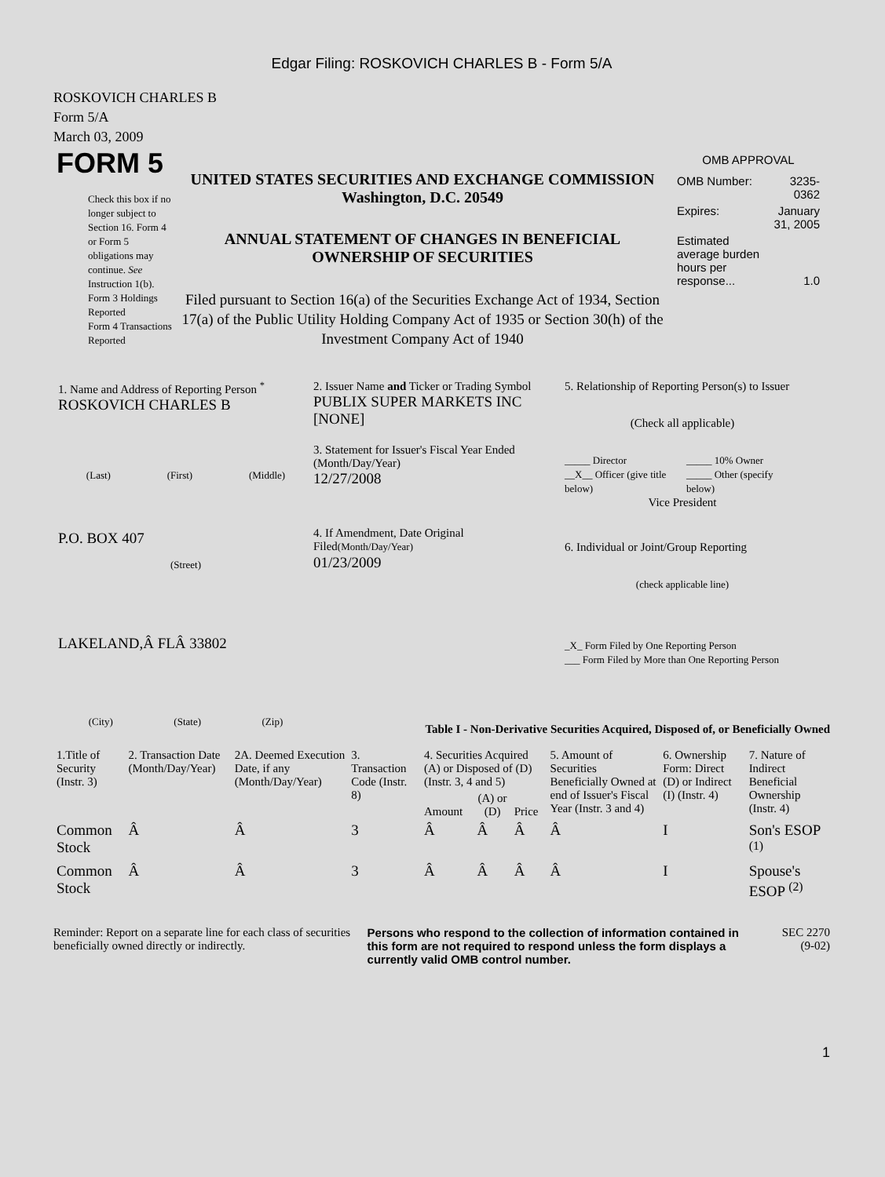Edgar Filing: ROSKOVICH CHARLES B - Form 5/A
ROSKOVICH CHARLES B
Form 5/A
March 03, 2009
FORM 5
Check this box if no longer subject to Section 16. Form 4 or Form 5 obligations may continue. See Instruction 1(b).
Form 3 Holdings Reported
Form 4 Transactions Reported
UNITED STATES SECURITIES AND EXCHANGE COMMISSION
Washington, D.C. 20549
ANNUAL STATEMENT OF CHANGES IN BENEFICIAL
OWNERSHIP OF SECURITIES
Filed pursuant to Section 16(a) of the Securities Exchange Act of 1934, Section 17(a) of the Public Utility Holding Company Act of 1935 or Section 30(h) of the Investment Company Act of 1940
OMB APPROVAL
| OMB Number: | 3235-0362 |
| Expires: | January 31, 2005 |
| Estimated average burden hours per response... | 1.0 |
1. Name and Address of Reporting Person <sup>*</sup>
ROSKOVICH CHARLES B
(Last) (First) (Middle)
P.O. BOX 407
(Street)
LAKELAND,Â FLÂ 33802
(City) (State) (Zip)
2. Issuer Name and Ticker or Trading Symbol
PUBLIX SUPER MARKETS INC [NONE]
3. Statement for Issuer's Fiscal Year Ended (Month/Day/Year)
12/27/2008
4. If Amendment, Date Original Filed(Month/Day/Year)
01/23/2009
5. Relationship of Reporting Person(s) to Issuer
(Check all applicable)
_____ Director
__X__ Officer (give title below)
_____ 10% Owner
_____ Other (specify below)
Vice President
6. Individual or Joint/Group Reporting
(check applicable line)
_X_ Form Filed by One Reporting Person
___ Form Filed by More than One Reporting Person
Table I - Non-Derivative Securities Acquired, Disposed of, or Beneficially Owned
| 1.Title of Security (Instr. 3) | 2. Transaction Date (Month/Day/Year) | 2A. Deemed Execution Date, if any (Month/Day/Year) | 3. Transaction Code (Instr. 8) | 4. Securities Acquired (A) or Disposed of (D) (Instr. 3, 4 and 5) | | | 5. Amount of Securities Beneficially Owned at end of Issuer's Fiscal Year (Instr. 3 and 4) | 6. Ownership Form: Direct (D) or Indirect (I) (Instr. 4) | 7. Nature of Indirect Beneficial Ownership (Instr. 4) |
| --- | --- | --- | --- | --- | --- | --- | --- | --- | --- |
| | | | | Amount | (A) or (D) | Price | | | |
| Common Stock | Â | Â | 3 | Â | Â | Â | Â | I | Son's ESOP <sup>(1)</sup> |
| Common Stock | Â | Â | 3 | Â | Â | Â | Â | I | Spouse's ESOP <sup>(2)</sup> |
Reminder: Report on a separate line for each class of securities beneficially owned directly or indirectly.
Persons who respond to the collection of information contained in this form are not required to respond unless the form displays a currently valid OMB control number.
SEC 2270
(9-02)
1